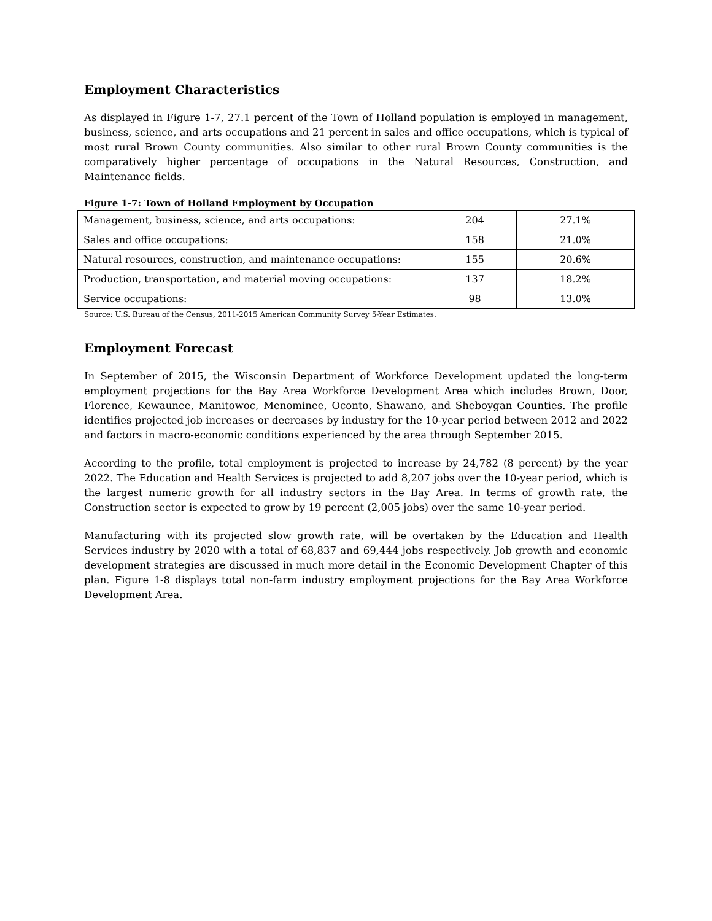Employment Characteristics
As displayed in Figure 1-7, 27.1 percent of the Town of Holland population is employed in management, business, science, and arts occupations and 21 percent in sales and office occupations, which is typical of most rural Brown County communities. Also similar to other rural Brown County communities is the comparatively higher percentage of occupations in the Natural Resources, Construction, and Maintenance fields.
Figure 1-7: Town of Holland Employment by Occupation
| Management, business, science, and arts occupations: | 204 | 27.1% |
| Sales and office occupations: | 158 | 21.0% |
| Natural resources, construction, and maintenance occupations: | 155 | 20.6% |
| Production, transportation, and material moving occupations: | 137 | 18.2% |
| Service occupations: | 98 | 13.0% |
Source: U.S. Bureau of the Census, 2011-2015 American Community Survey 5-Year Estimates.
Employment Forecast
In September of 2015, the Wisconsin Department of Workforce Development updated the long-term employment projections for the Bay Area Workforce Development Area which includes Brown, Door, Florence, Kewaunee, Manitowoc, Menominee, Oconto, Shawano, and Sheboygan Counties. The profile identifies projected job increases or decreases by industry for the 10-year period between 2012 and 2022 and factors in macro-economic conditions experienced by the area through September 2015.
According to the profile, total employment is projected to increase by 24,782 (8 percent) by the year 2022. The Education and Health Services is projected to add 8,207 jobs over the 10-year period, which is the largest numeric growth for all industry sectors in the Bay Area. In terms of growth rate, the Construction sector is expected to grow by 19 percent (2,005 jobs) over the same 10-year period.
Manufacturing with its projected slow growth rate, will be overtaken by the Education and Health Services industry by 2020 with a total of 68,837 and 69,444 jobs respectively. Job growth and economic development strategies are discussed in much more detail in the Economic Development Chapter of this plan. Figure 1-8 displays total non-farm industry employment projections for the Bay Area Workforce Development Area.